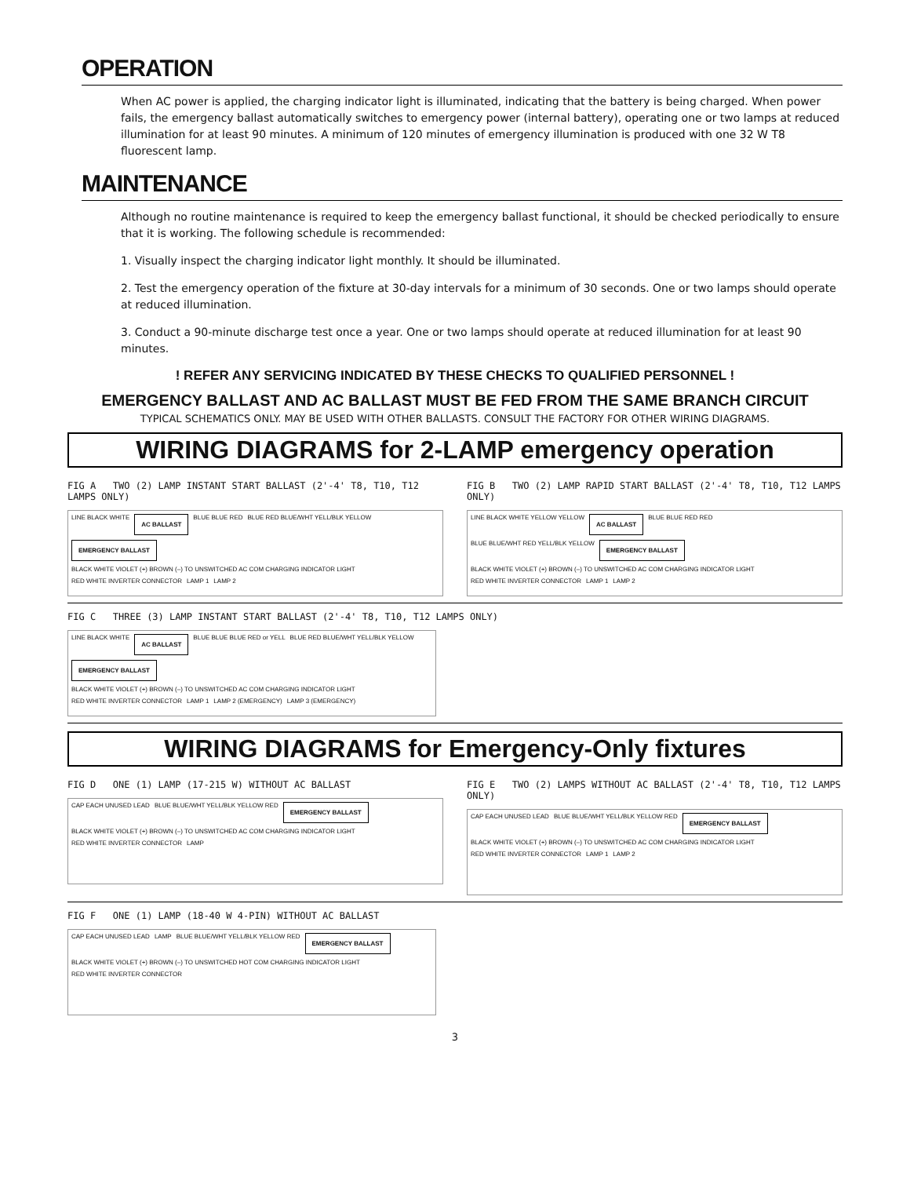OPERATION
When AC power is applied, the charging indicator light is illuminated, indicating that the battery is being charged. When power fails, the emergency ballast automatically switches to emergency power (internal battery), operating one or two lamps at reduced illumination for at least 90 minutes. A minimum of 120 minutes of emergency illumination is produced with one 32 W T8 fluorescent lamp.
MAINTENANCE
Although no routine maintenance is required to keep the emergency ballast functional, it should be checked periodically to ensure that it is working. The following schedule is recommended:
1. Visually inspect the charging indicator light monthly. It should be illuminated.
2. Test the emergency operation of the fixture at 30-day intervals for a minimum of 30 seconds. One or two lamps should operate at reduced illumination.
3. Conduct a 90-minute discharge test once a year. One or two lamps should operate at reduced illumination for at least 90 minutes.
! REFER ANY SERVICING INDICATED BY THESE CHECKS TO QUALIFIED PERSONNEL !
EMERGENCY BALLAST AND AC BALLAST MUST BE FED FROM THE SAME BRANCH CIRCUIT
TYPICAL SCHEMATICS ONLY. MAY BE USED WITH OTHER BALLASTS. CONSULT THE FACTORY FOR OTHER WIRING DIAGRAMS.
WIRING DIAGRAMS for 2-LAMP emergency operation
FIG A TWO (2) LAMP INSTANT START BALLAST (2'-4' T8, T10, T12 LAMPS ONLY)
LINE BLACK WHITE AC BALLAST BLUE BLUE RED BLUE RED BLUE/WHT YELL/BLK YELLOW EMERGENCY BALLAST BLACK WHITE VIOLET (+) BROWN (–) TO UNSWITCHED AC COM CHARGING INDICATOR LIGHT RED WHITE INVERTER CONNECTOR LAMP 1 LAMP 2
FIG B TWO (2) LAMP RAPID START BALLAST (2'-4' T8, T10, T12 LAMPS ONLY)
LINE BLACK WHITE YELLOW YELLOW AC BALLAST BLUE BLUE RED RED BLUE BLUE/WHT RED YELL/BLK YELLOW EMERGENCY BALLAST BLACK WHITE VIOLET (+) BROWN (–) TO UNSWITCHED AC COM CHARGING INDICATOR LIGHT RED WHITE INVERTER CONNECTOR LAMP 1 LAMP 2
FIG C THREE (3) LAMP INSTANT START BALLAST (2'-4' T8, T10, T12 LAMPS ONLY)
LINE BLACK WHITE AC BALLAST BLUE BLUE BLUE RED or YELL BLUE RED BLUE/WHT YELL/BLK YELLOW EMERGENCY BALLAST BLACK WHITE VIOLET (+) BROWN (–) TO UNSWITCHED AC COM CHARGING INDICATOR LIGHT RED WHITE INVERTER CONNECTOR LAMP 1 LAMP 2 (EMERGENCY) LAMP 3 (EMERGENCY)
WIRING DIAGRAMS for Emergency-Only fixtures
FIG D ONE (1) LAMP (17-215 W) WITHOUT AC BALLAST
CAP EACH UNUSED LEAD BLUE BLUE/WHT YELL/BLK YELLOW RED EMERGENCY BALLAST BLACK WHITE VIOLET (+) BROWN (–) TO UNSWITCHED AC COM CHARGING INDICATOR LIGHT RED WHITE INVERTER CONNECTOR LAMP
FIG E TWO (2) LAMPS WITHOUT AC BALLAST (2'-4' T8, T10, T12 LAMPS ONLY)
CAP EACH UNUSED LEAD BLUE BLUE/WHT YELL/BLK YELLOW RED EMERGENCY BALLAST BLACK WHITE VIOLET (+) BROWN (–) TO UNSWITCHED AC COM CHARGING INDICATOR LIGHT RED WHITE INVERTER CONNECTOR LAMP 1 LAMP 2
FIG F ONE (1) LAMP (18-40 W 4-PIN) WITHOUT AC BALLAST
CAP EACH UNUSED LEAD LAMP BLUE BLUE/WHT YELL/BLK YELLOW RED EMERGENCY BALLAST BLACK WHITE VIOLET (+) BROWN (–) TO UNSWITCHED HOT COM CHARGING INDICATOR LIGHT RED WHITE INVERTER CONNECTOR
3